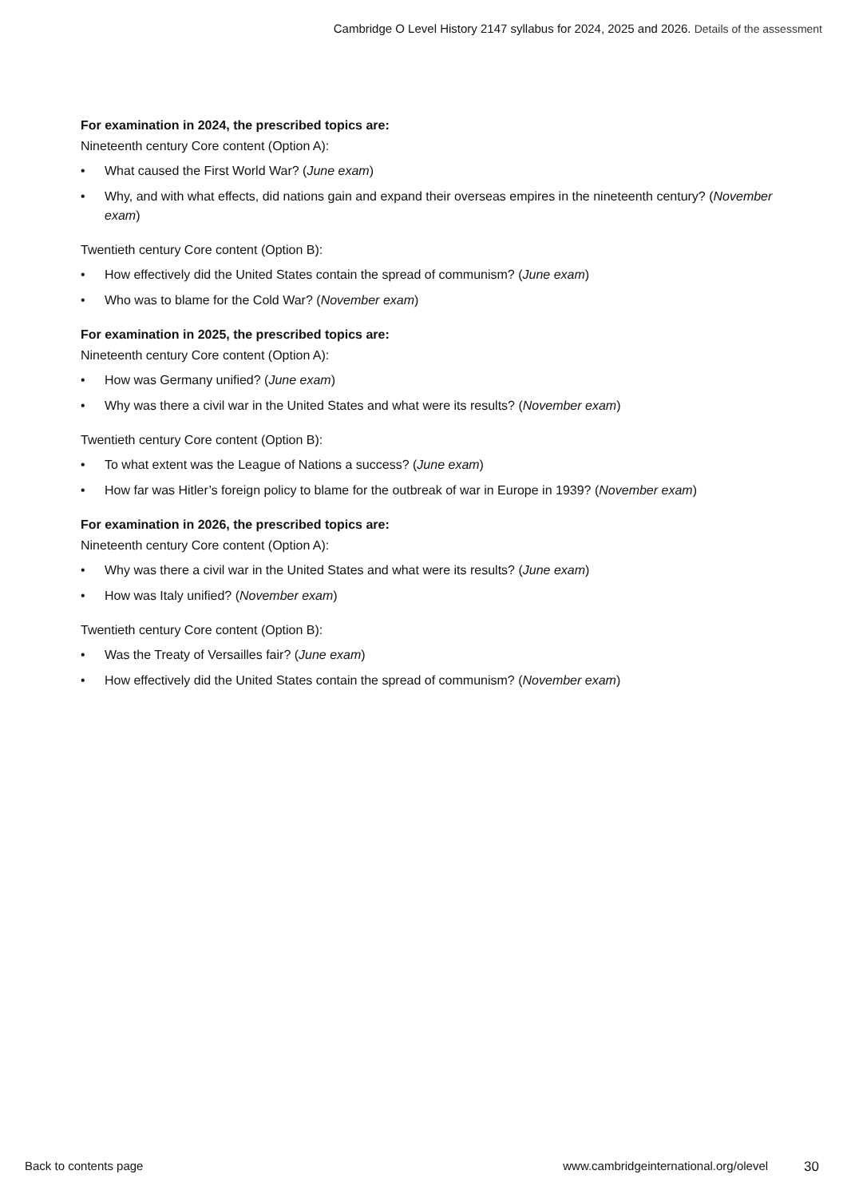Cambridge O Level History 2147 syllabus for 2024, 2025 and 2026. Details of the assessment
For examination in 2024, the prescribed topics are:
Nineteenth century Core content (Option A):
• What caused the First World War? (June exam)
• Why, and with what effects, did nations gain and expand their overseas empires in the nineteenth century? (November exam)
Twentieth century Core content (Option B):
• How effectively did the United States contain the spread of communism? (June exam)
• Who was to blame for the Cold War? (November exam)
For examination in 2025, the prescribed topics are:
Nineteenth century Core content (Option A):
• How was Germany unified? (June exam)
• Why was there a civil war in the United States and what were its results? (November exam)
Twentieth century Core content (Option B):
• To what extent was the League of Nations a success? (June exam)
• How far was Hitler’s foreign policy to blame for the outbreak of war in Europe in 1939? (November exam)
For examination in 2026, the prescribed topics are:
Nineteenth century Core content (Option A):
• Why was there a civil war in the United States and what were its results? (June exam)
• How was Italy unified? (November exam)
Twentieth century Core content (Option B):
• Was the Treaty of Versailles fair? (June exam)
• How effectively did the United States contain the spread of communism? (November exam)
Back to contents page www.cambridgeinternational.org/olevel 30